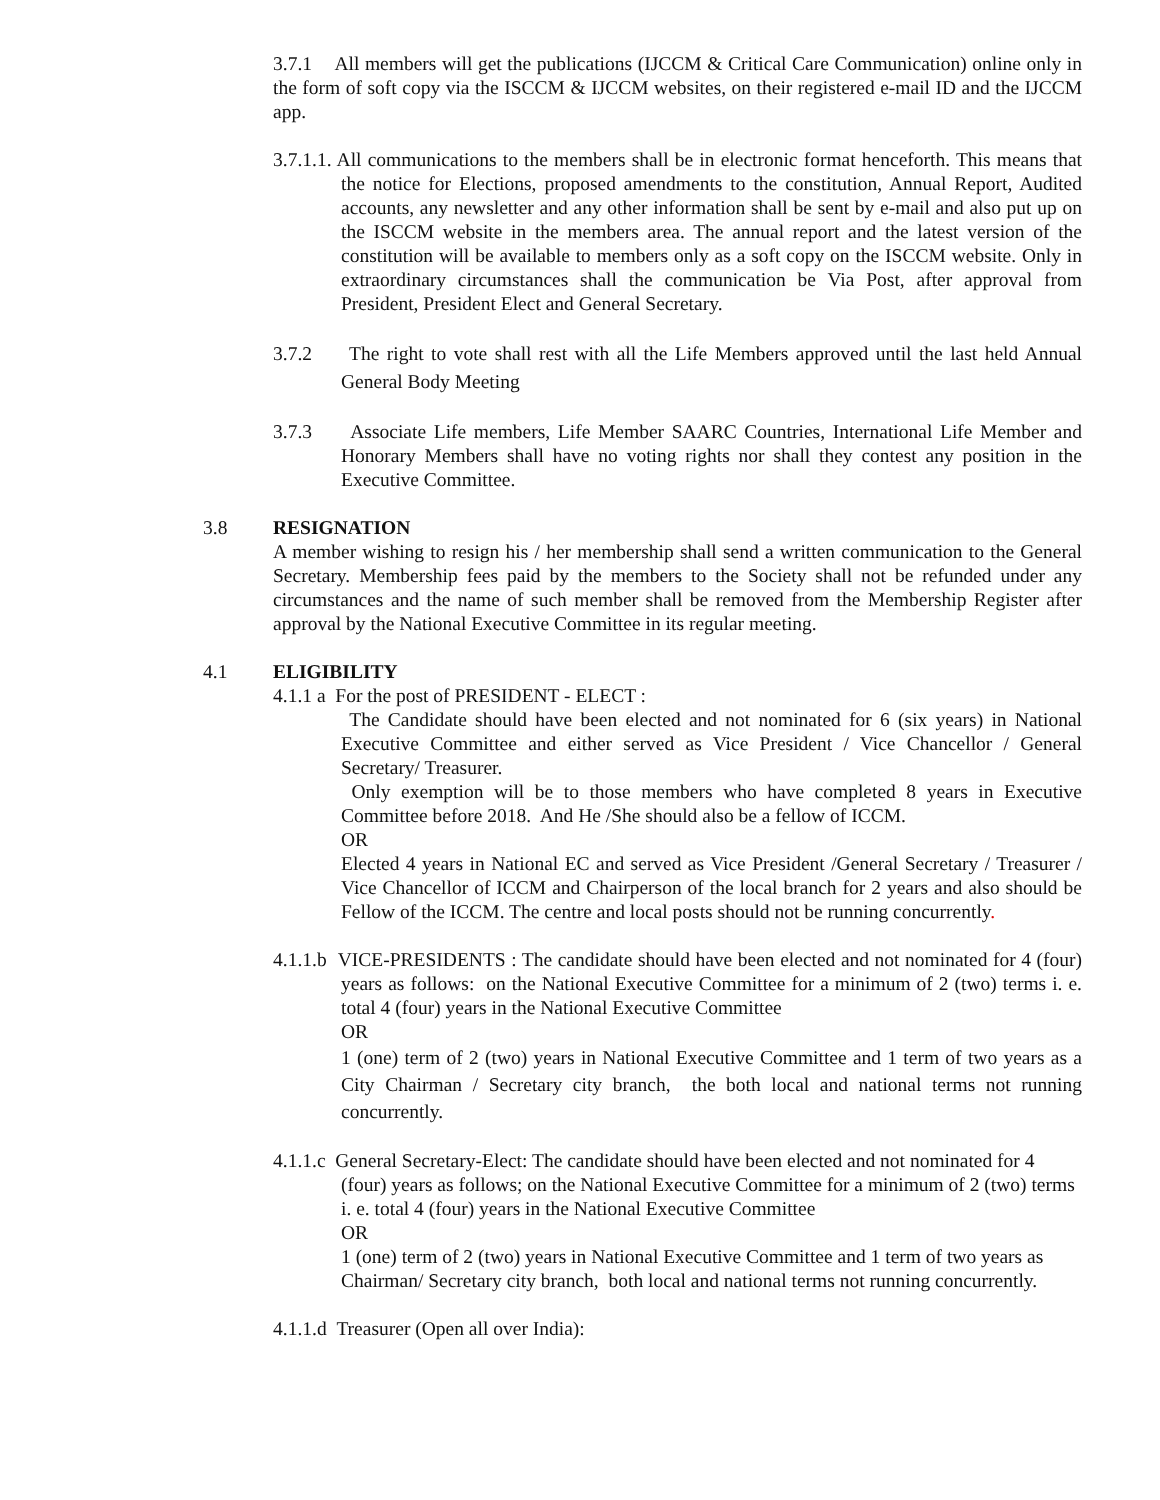3.7.1 All members will get the publications (IJCCM & Critical Care Communication) online only in the form of soft copy via the ISCCM & IJCCM websites, on their registered e-mail ID and the IJCCM app.
3.7.1.1. All communications to the members shall be in electronic format henceforth. This means that the notice for Elections, proposed amendments to the constitution, Annual Report, Audited accounts, any newsletter and any other information shall be sent by e-mail and also put up on the ISCCM website in the members area. The annual report and the latest version of the constitution will be available to members only as a soft copy on the ISCCM website. Only in extraordinary circumstances shall the communication be Via Post, after approval from President, President Elect and General Secretary.
3.7.2 The right to vote shall rest with all the Life Members approved until the last held Annual General Body Meeting
3.7.3 Associate Life members, Life Member SAARC Countries, International Life Member and Honorary Members shall have no voting rights nor shall they contest any position in the Executive Committee.
3.8 RESIGNATION
A member wishing to resign his / her membership shall send a written communication to the General Secretary. Membership fees paid by the members to the Society shall not be refunded under any circumstances and the name of such member shall be removed from the Membership Register after approval by the National Executive Committee in its regular meeting.
4.1 ELIGIBILITY
4.1.1 a For the post of PRESIDENT - ELECT :
The Candidate should have been elected and not nominated for 6 (six years) in National Executive Committee and either served as Vice President / Vice Chancellor / General Secretary/ Treasurer.
Only exemption will be to those members who have completed 8 years in Executive Committee before 2018. And He /She should also be a fellow of ICCM.
OR
Elected 4 years in National EC and served as Vice President /General Secretary / Treasurer / Vice Chancellor of ICCM and Chairperson of the local branch for 2 years and also should be Fellow of the ICCM. The centre and local posts should not be running concurrently.
4.1.1.b VICE-PRESIDENTS : The candidate should have been elected and not nominated for 4 (four) years as follows: on the National Executive Committee for a minimum of 2 (two) terms i. e. total 4 (four) years in the National Executive Committee
OR
1 (one) term of 2 (two) years in National Executive Committee and 1 term of two years as a City Chairman / Secretary city branch, the both local and national terms not running concurrently.
4.1.1.c General Secretary-Elect: The candidate should have been elected and not nominated for 4 (four) years as follows; on the National Executive Committee for a minimum of 2 (two) terms i. e. total 4 (four) years in the National Executive Committee
OR
1 (one) term of 2 (two) years in National Executive Committee and 1 term of two years as Chairman/ Secretary city branch, both local and national terms not running concurrently.
4.1.1.d Treasurer (Open all over India):